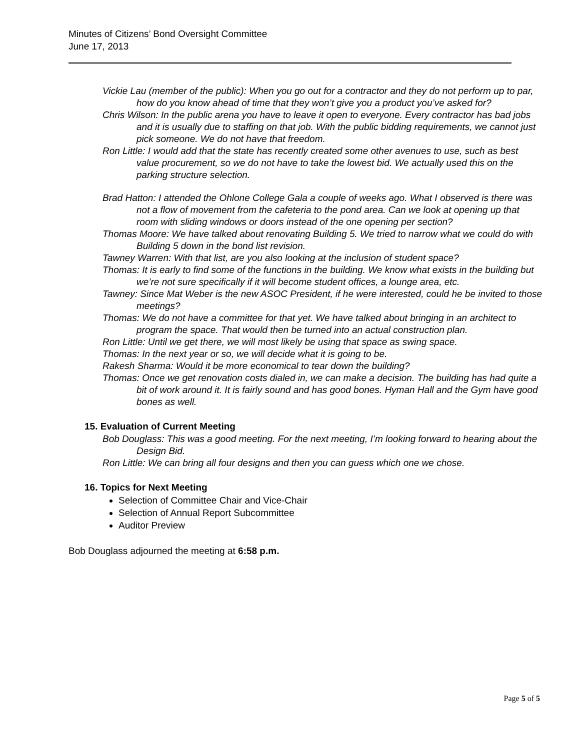Minutes of Citizens’ Bond Oversight Committee
June 17, 2013
Vickie Lau (member of the public): When you go out for a contractor and they do not perform up to par, how do you know ahead of time that they won’t give you a product you’ve asked for?
Chris Wilson: In the public arena you have to leave it open to everyone. Every contractor has bad jobs and it is usually due to staffing on that job. With the public bidding requirements, we cannot just pick someone. We do not have that freedom.
Ron Little: I would add that the state has recently created some other avenues to use, such as best value procurement, so we do not have to take the lowest bid. We actually used this on the parking structure selection.
Brad Hatton: I attended the Ohlone College Gala a couple of weeks ago. What I observed is there was not a flow of movement from the cafeteria to the pond area. Can we look at opening up that room with sliding windows or doors instead of the one opening per section?
Thomas Moore: We have talked about renovating Building 5. We tried to narrow what we could do with Building 5 down in the bond list revision.
Tawney Warren: With that list, are you also looking at the inclusion of student space?
Thomas: It is early to find some of the functions in the building. We know what exists in the building but we’re not sure specifically if it will become student offices, a lounge area, etc.
Tawney: Since Mat Weber is the new ASOC President, if he were interested, could he be invited to those meetings?
Thomas: We do not have a committee for that yet. We have talked about bringing in an architect to program the space. That would then be turned into an actual construction plan.
Ron Little: Until we get there, we will most likely be using that space as swing space.
Thomas: In the next year or so, we will decide what it is going to be.
Rakesh Sharma: Would it be more economical to tear down the building?
Thomas: Once we get renovation costs dialed in, we can make a decision. The building has had quite a bit of work around it. It is fairly sound and has good bones. Hyman Hall and the Gym have good bones as well.
15. Evaluation of Current Meeting
Bob Douglass: This was a good meeting. For the next meeting, I’m looking forward to hearing about the Design Bid.
Ron Little: We can bring all four designs and then you can guess which one we chose.
16. Topics for Next Meeting
Selection of Committee Chair and Vice-Chair
Selection of Annual Report Subcommittee
Auditor Preview
Bob Douglass adjourned the meeting at 6:58 p.m.
Page 5 of 5